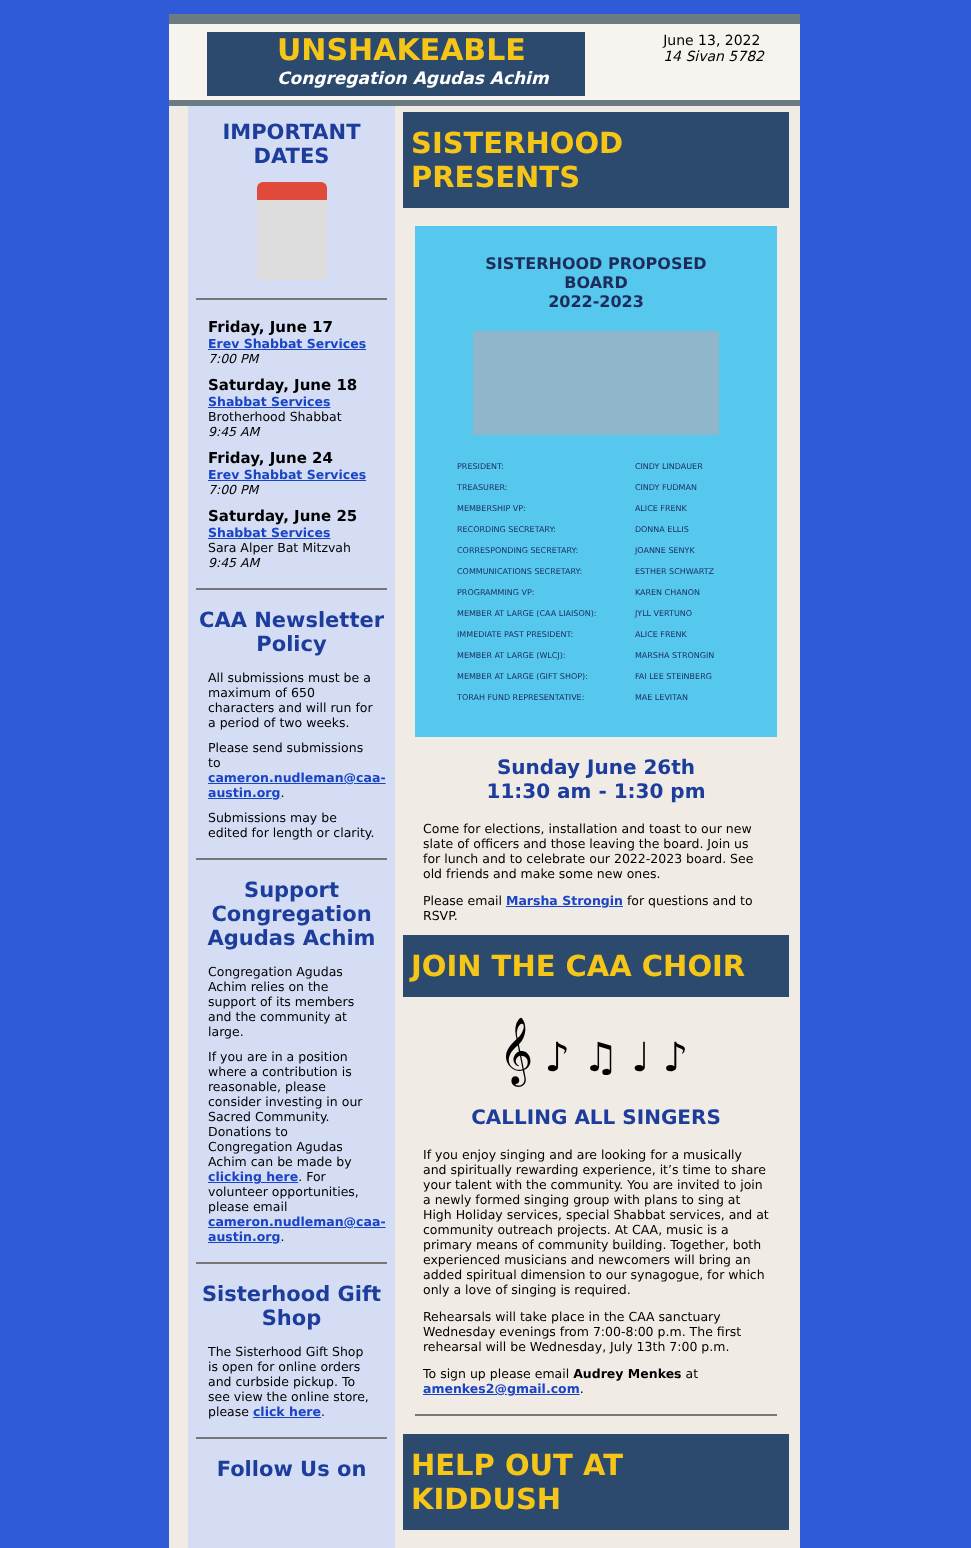UNSHAKEABLE
Congregation Agudas Achim
June 13, 2022
14 Sivan 5782
IMPORTANT DATES
Friday, June 17
Erev Shabbat Services
7:00 PM
Saturday, June 18
Shabbat Services
Brotherhood Shabbat
9:45 AM
Friday, June 24
Erev Shabbat Services
7:00 PM
Saturday, June 25
Shabbat Services
Sara Alper Bat Mitzvah
9:45 AM
CAA Newsletter Policy
All submissions must be a maximum of 650 characters and will run for a period of two weeks.
Please send submissions to cameron.nudleman@caa-austin.org.
Submissions may be edited for length or clarity.
Support Congregation Agudas Achim
Congregation Agudas Achim relies on the support of its members and the community at large.
If you are in a position where a contribution is reasonable, please consider investing in our Sacred Community. Donations to Congregation Agudas Achim can be made by clicking here. For volunteer opportunities, please email cameron.nudleman@caa-austin.org.
Sisterhood Gift Shop
The Sisterhood Gift Shop is open for online orders and curbside pickup. To see view the online store, please click here.
Follow Us on
SISTERHOOD PRESENTS
SISTERHOOD PROPOSED BOARD
2022-2023
| PRESIDENT: | CINDY LINDAUER |
| TREASURER: | CINDY FUDMAN |
| MEMBERSHIP VP: | ALICE FRENK |
| RECORDING SECRETARY: | DONNA ELLIS |
| CORRESPONDING SECRETARY: | JOANNE SENYK |
| COMMUNICATIONS SECRETARY: | ESTHER SCHWARTZ |
| PROGRAMMING VP: | KAREN CHANON |
| MEMBER AT LARGE (CAA LIAISON): | JYLL VERTUNO |
| IMMEDIATE PAST PRESIDENT: | ALICE FRENK |
| MEMBER AT LARGE (WLCJ): | MARSHA STRONGIN |
| MEMBER AT LARGE (GIFT SHOP): | FAI LEE STEINBERG |
| TORAH FUND REPRESENTATIVE: | MAE LEVITAN |
Sunday June 26th
11:30 am - 1:30 pm
Come for elections, installation and toast to our new slate of officers and those leaving the board. Join us for lunch and to celebrate our 2022-2023 board. See old friends and make some new ones.
Please email Marsha Strongin for questions and to RSVP.
JOIN THE CAA CHOIR
𝄞 ♪ ♫ ♩ ♪
CALLING ALL SINGERS
If you enjoy singing and are looking for a musically and spiritually rewarding experience, it’s time to share your talent with the community. You are invited to join a newly formed singing group with plans to sing at High Holiday services, special Shabbat services, and at community outreach projects. At CAA, music is a primary means of community building. Together, both experienced musicians and newcomers will bring an added spiritual dimension to our synagogue, for which only a love of singing is required.
Rehearsals will take place in the CAA sanctuary Wednesday evenings from 7:00-8:00 p.m. The first rehearsal will be Wednesday, July 13th 7:00 p.m.
To sign up please email Audrey Menkes at amenkes2@gmail.com.
HELP OUT AT KIDDUSH